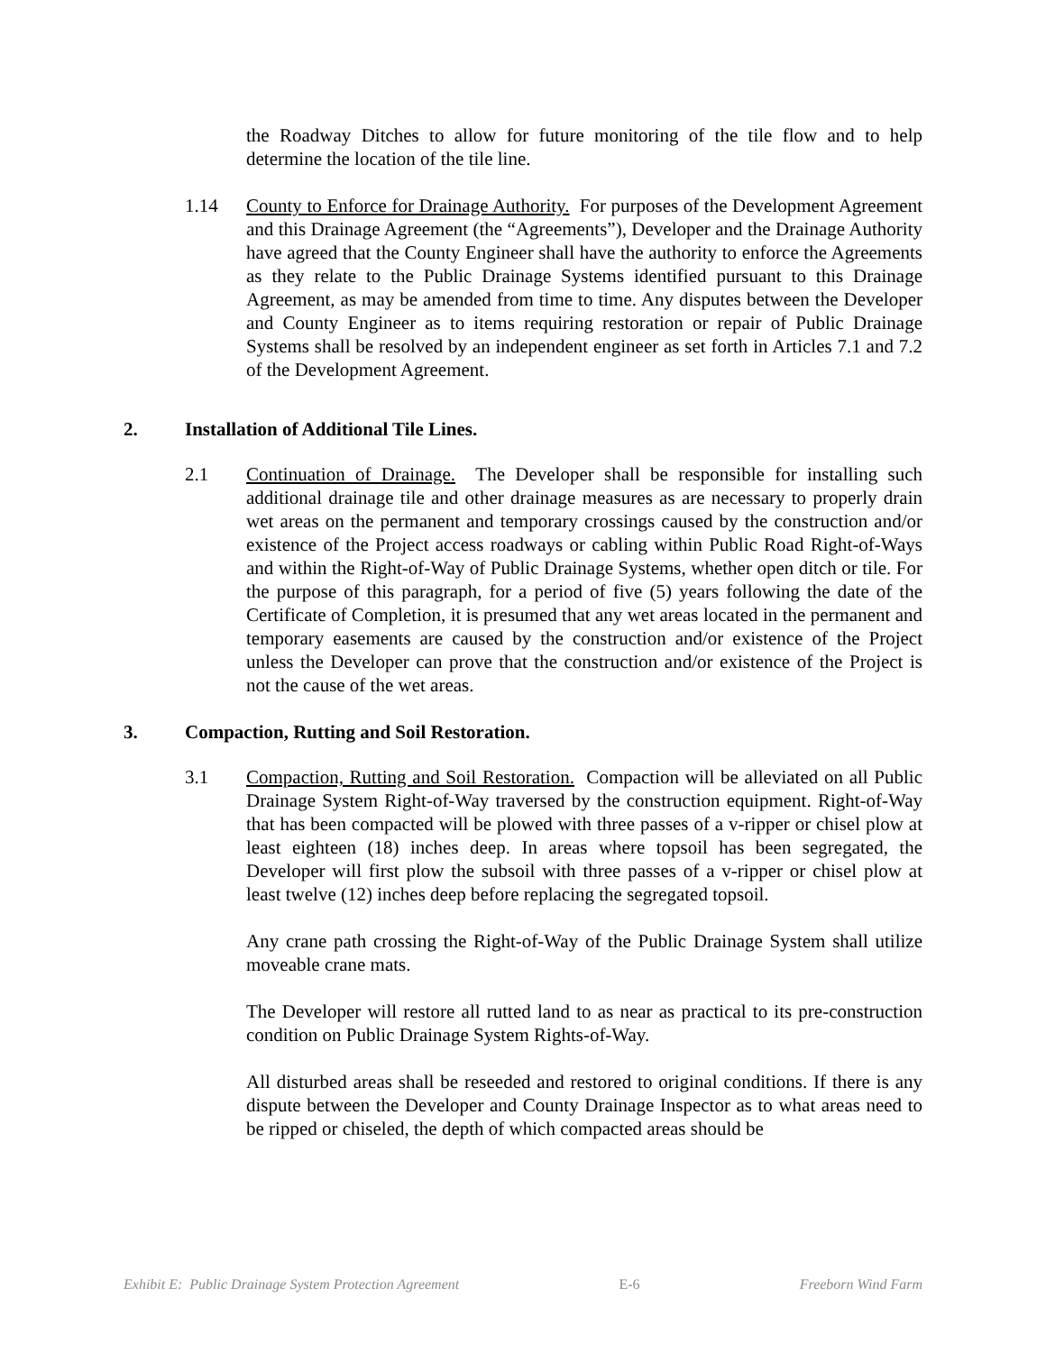the Roadway Ditches to allow for future monitoring of the tile flow and to help determine the location of the tile line.
1.14 County to Enforce for Drainage Authority. For purposes of the Development Agreement and this Drainage Agreement (the “Agreements”), Developer and the Drainage Authority have agreed that the County Engineer shall have the authority to enforce the Agreements as they relate to the Public Drainage Systems identified pursuant to this Drainage Agreement, as may be amended from time to time. Any disputes between the Developer and County Engineer as to items requiring restoration or repair of Public Drainage Systems shall be resolved by an independent engineer as set forth in Articles 7.1 and 7.2 of the Development Agreement.
2. Installation of Additional Tile Lines.
2.1 Continuation of Drainage. The Developer shall be responsible for installing such additional drainage tile and other drainage measures as are necessary to properly drain wet areas on the permanent and temporary crossings caused by the construction and/or existence of the Project access roadways or cabling within Public Road Right-of-Ways and within the Right-of-Way of Public Drainage Systems, whether open ditch or tile. For the purpose of this paragraph, for a period of five (5) years following the date of the Certificate of Completion, it is presumed that any wet areas located in the permanent and temporary easements are caused by the construction and/or existence of the Project unless the Developer can prove that the construction and/or existence of the Project is not the cause of the wet areas.
3. Compaction, Rutting and Soil Restoration.
3.1 Compaction, Rutting and Soil Restoration. Compaction will be alleviated on all Public Drainage System Right-of-Way traversed by the construction equipment. Right-of-Way that has been compacted will be plowed with three passes of a v-ripper or chisel plow at least eighteen (18) inches deep. In areas where topsoil has been segregated, the Developer will first plow the subsoil with three passes of a v-ripper or chisel plow at least twelve (12) inches deep before replacing the segregated topsoil.
Any crane path crossing the Right-of-Way of the Public Drainage System shall utilize moveable crane mats.
The Developer will restore all rutted land to as near as practical to its pre-construction condition on Public Drainage System Rights-of-Way.
All disturbed areas shall be reseeded and restored to original conditions. If there is any dispute between the Developer and County Drainage Inspector as to what areas need to be ripped or chiseled, the depth of which compacted areas should be
Exhibit E: Public Drainage System Protection Agreement E-6 Freeborn Wind Farm